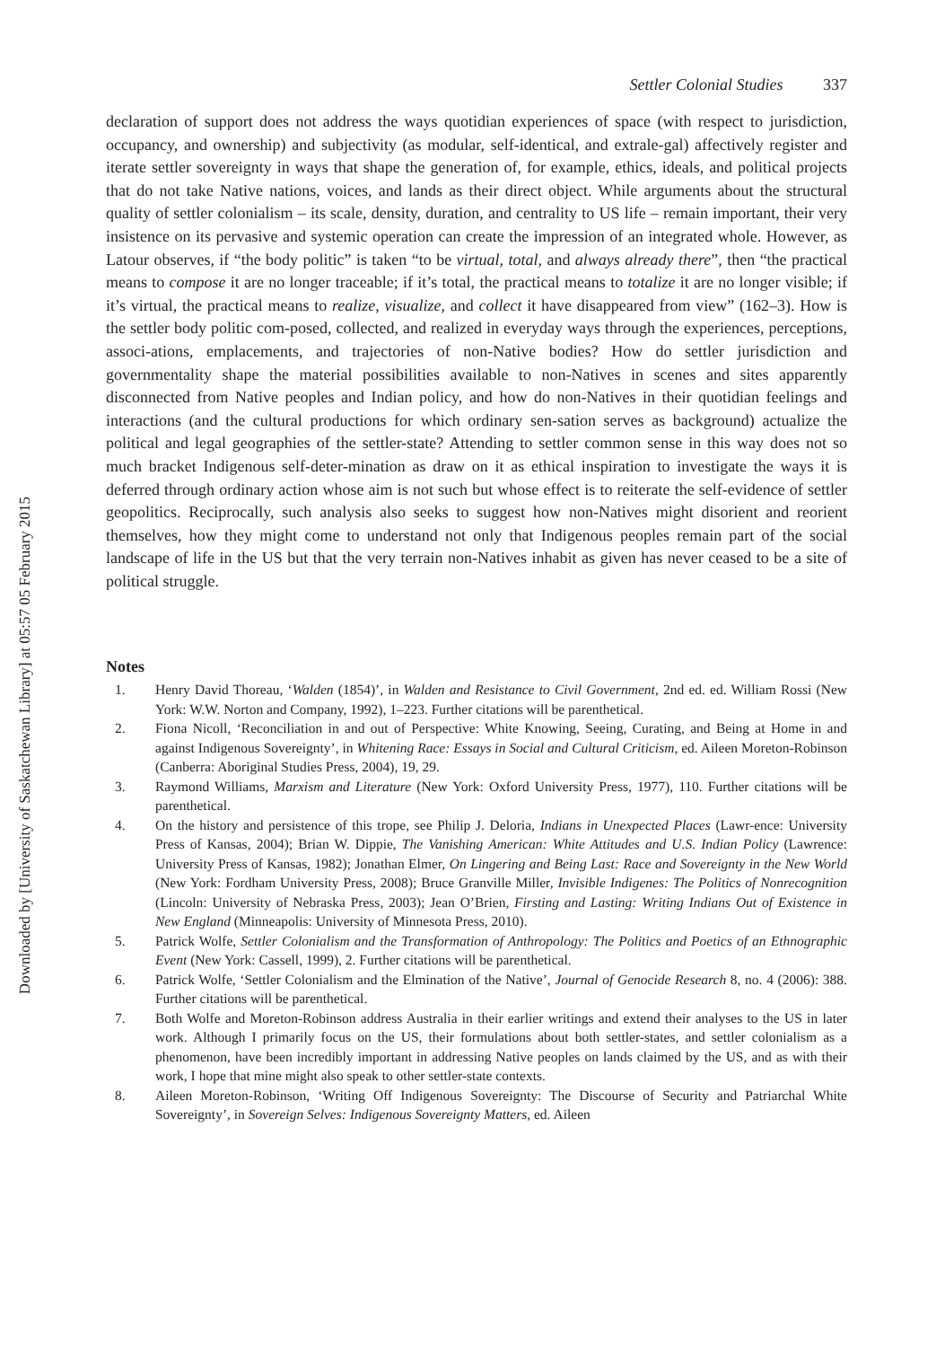Downloaded by [University of Saskatchewan Library] at 05:57 05 February 2015
Settler Colonial Studies 337
declaration of support does not address the ways quotidian experiences of space (with respect to jurisdiction, occupancy, and ownership) and subjectivity (as modular, self-identical, and extrale-gal) affectively register and iterate settler sovereignty in ways that shape the generation of, for example, ethics, ideals, and political projects that do not take Native nations, voices, and lands as their direct object. While arguments about the structural quality of settler colonialism – its scale, density, duration, and centrality to US life – remain important, their very insistence on its pervasive and systemic operation can create the impression of an integrated whole. However, as Latour observes, if “the body politic” is taken “to be virtual, total, and always already there”, then “the practical means to compose it are no longer traceable; if it’s total, the practical means to totalize it are no longer visible; if it’s virtual, the practical means to realize, visualize, and collect it have disappeared from view” (162–3). How is the settler body politic com-posed, collected, and realized in everyday ways through the experiences, perceptions, associ-ations, emplacements, and trajectories of non-Native bodies? How do settler jurisdiction and governmentality shape the material possibilities available to non-Natives in scenes and sites apparently disconnected from Native peoples and Indian policy, and how do non-Natives in their quotidian feelings and interactions (and the cultural productions for which ordinary sen-sation serves as background) actualize the political and legal geographies of the settler-state? Attending to settler common sense in this way does not so much bracket Indigenous self-deter-mination as draw on it as ethical inspiration to investigate the ways it is deferred through ordinary action whose aim is not such but whose effect is to reiterate the self-evidence of settler geopolitics. Reciprocally, such analysis also seeks to suggest how non-Natives might disorient and reorient themselves, how they might come to understand not only that Indigenous peoples remain part of the social landscape of life in the US but that the very terrain non-Natives inhabit as given has never ceased to be a site of political struggle.
Notes
1. Henry David Thoreau, ‘Walden (1854)’, in Walden and Resistance to Civil Government, 2nd ed. ed. William Rossi (New York: W.W. Norton and Company, 1992), 1–223. Further citations will be parenthetical.
2. Fiona Nicoll, ‘Reconciliation in and out of Perspective: White Knowing, Seeing, Curating, and Being at Home in and against Indigenous Sovereignty’, in Whitening Race: Essays in Social and Cultural Criticism, ed. Aileen Moreton-Robinson (Canberra: Aboriginal Studies Press, 2004), 19, 29.
3. Raymond Williams, Marxism and Literature (New York: Oxford University Press, 1977), 110. Further citations will be parenthetical.
4. On the history and persistence of this trope, see Philip J. Deloria, Indians in Unexpected Places (Lawr-ence: University Press of Kansas, 2004); Brian W. Dippie, The Vanishing American: White Attitudes and U.S. Indian Policy (Lawrence: University Press of Kansas, 1982); Jonathan Elmer, On Lingering and Being Last: Race and Sovereignty in the New World (New York: Fordham University Press, 2008); Bruce Granville Miller, Invisible Indigenes: The Politics of Nonrecognition (Lincoln: University of Nebraska Press, 2003); Jean O’Brien, Firsting and Lasting: Writing Indians Out of Existence in New England (Minneapolis: University of Minnesota Press, 2010).
5. Patrick Wolfe, Settler Colonialism and the Transformation of Anthropology: The Politics and Poetics of an Ethnographic Event (New York: Cassell, 1999), 2. Further citations will be parenthetical.
6. Patrick Wolfe, ‘Settler Colonialism and the Elmination of the Native’, Journal of Genocide Research 8, no. 4 (2006): 388. Further citations will be parenthetical.
7. Both Wolfe and Moreton-Robinson address Australia in their earlier writings and extend their analyses to the US in later work. Although I primarily focus on the US, their formulations about both settler-states, and settler colonialism as a phenomenon, have been incredibly important in addressing Native peoples on lands claimed by the US, and as with their work, I hope that mine might also speak to other settler-state contexts.
8. Aileen Moreton-Robinson, ‘Writing Off Indigenous Sovereignty: The Discourse of Security and Patriarchal White Sovereignty’, in Sovereign Selves: Indigenous Sovereignty Matters, ed. Aileen